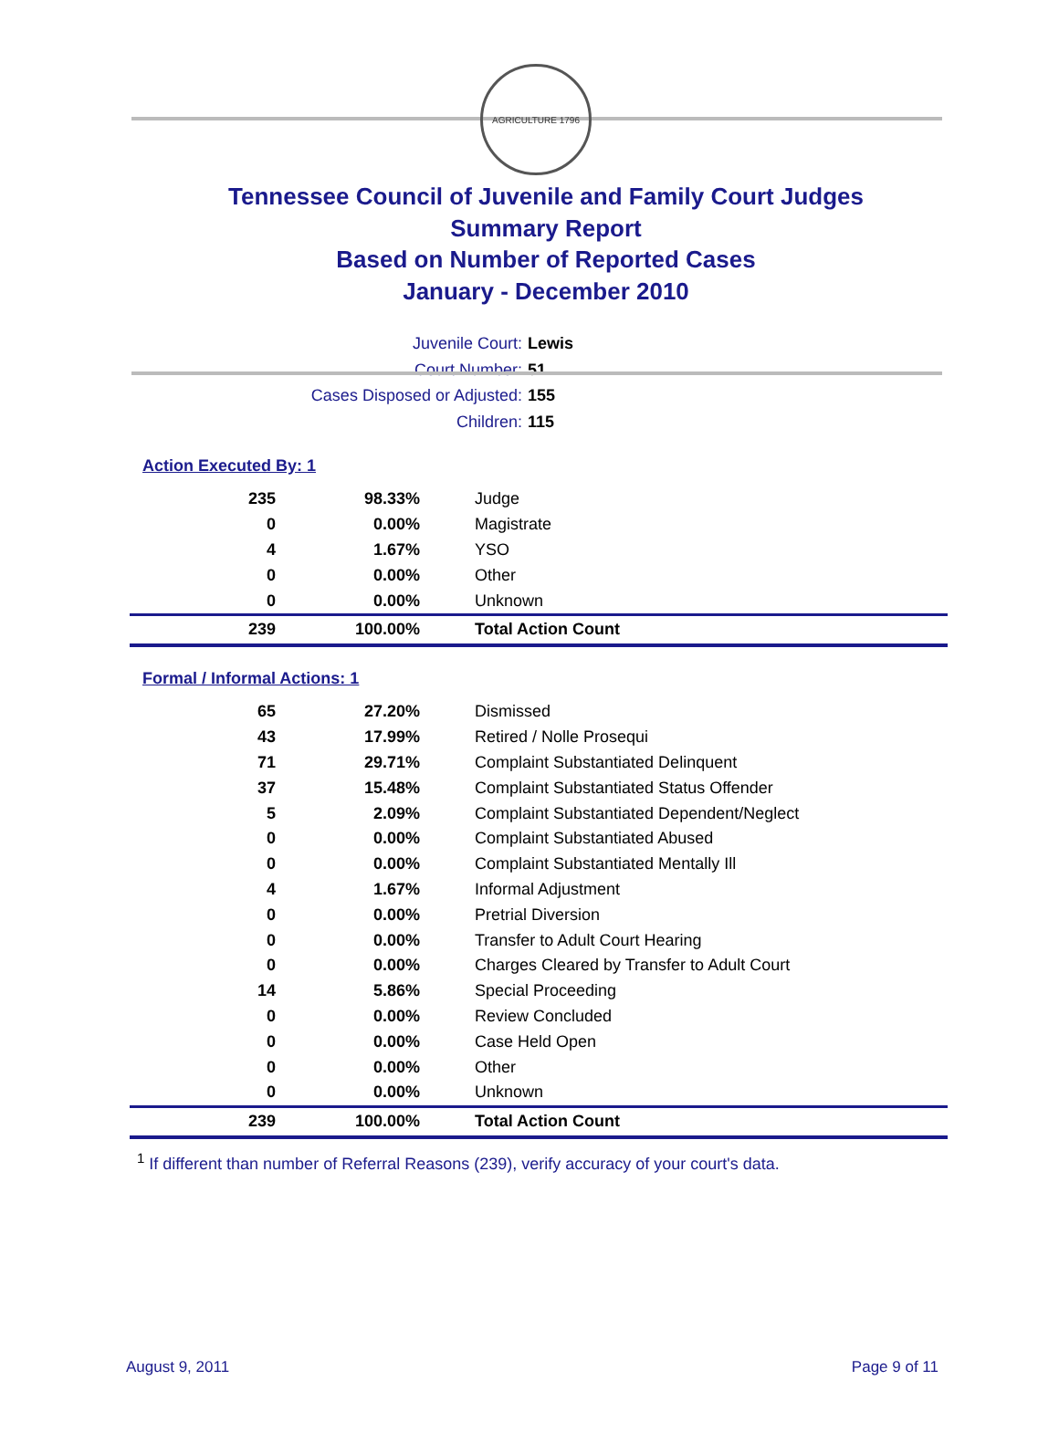AGRICULTURE 1796
Tennessee Council of Juvenile and Family Court Judges
Summary Report
Based on Number of Reported Cases
January - December 2010
Juvenile Court: Lewis
Court Number: 51
Cases Disposed or Adjusted: 155
Children: 115
Action Executed By: 1
| 235 | 98.33% | Judge |
| 0 | 0.00% | Magistrate |
| 4 | 1.67% | YSO |
| 0 | 0.00% | Other |
| 0 | 0.00% | Unknown |
| 239 | 100.00% | Total Action Count |
Formal / Informal Actions: 1
| 65 | 27.20% | Dismissed |
| 43 | 17.99% | Retired / Nolle Prosequi |
| 71 | 29.71% | Complaint Substantiated Delinquent |
| 37 | 15.48% | Complaint Substantiated Status Offender |
| 5 | 2.09% | Complaint Substantiated Dependent/Neglect |
| 0 | 0.00% | Complaint Substantiated Abused |
| 0 | 0.00% | Complaint Substantiated Mentally Ill |
| 4 | 1.67% | Informal Adjustment |
| 0 | 0.00% | Pretrial Diversion |
| 0 | 0.00% | Transfer to Adult Court Hearing |
| 0 | 0.00% | Charges Cleared by Transfer to Adult Court |
| 14 | 5.86% | Special Proceeding |
| 0 | 0.00% | Review Concluded |
| 0 | 0.00% | Case Held Open |
| 0 | 0.00% | Other |
| 0 | 0.00% | Unknown |
| 239 | 100.00% | Total Action Count |
<sup>1</sup> If different than number of Referral Reasons (239), verify accuracy of your court's data.
August 9, 2011 Page 9 of 11